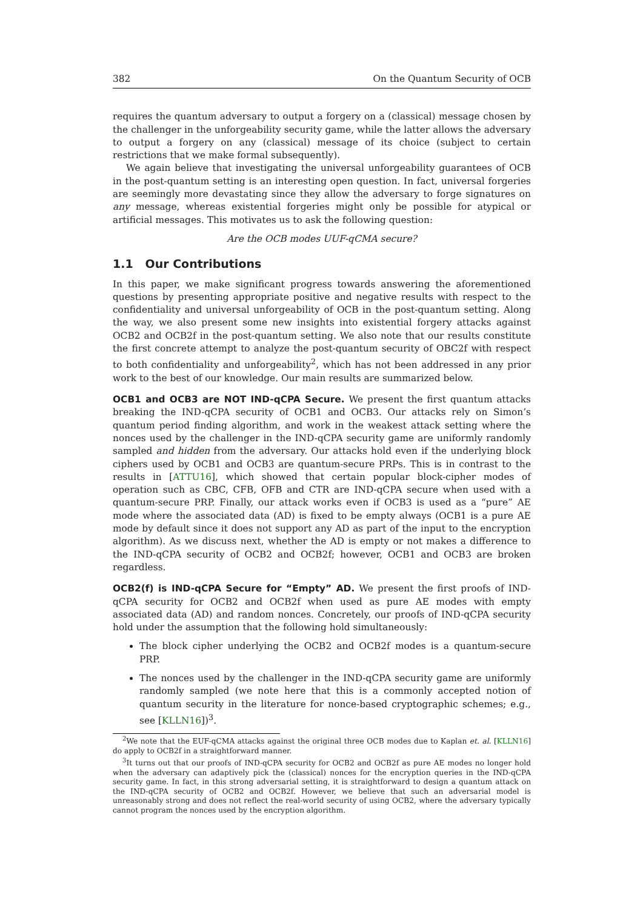382 On the Quantum Security of OCB
requires the quantum adversary to output a forgery on a (classical) message chosen by the challenger in the unforgeability security game, while the latter allows the adversary to output a forgery on any (classical) message of its choice (subject to certain restrictions that we make formal subsequently).
We again believe that investigating the universal unforgeability guarantees of OCB in the post-quantum setting is an interesting open question. In fact, universal forgeries are seemingly more devastating since they allow the adversary to forge signatures on any message, whereas existential forgeries might only be possible for atypical or artificial messages. This motivates us to ask the following question:
Are the OCB modes UUF-qCMA secure?
1.1 Our Contributions
In this paper, we make significant progress towards answering the aforementioned questions by presenting appropriate positive and negative results with respect to the confidentiality and universal unforgeability of OCB in the post-quantum setting. Along the way, we also present some new insights into existential forgery attacks against OCB2 and OCB2f in the post-quantum setting. We also note that our results constitute the first concrete attempt to analyze the post-quantum security of OBC2f with respect to both confidentiality and unforgeability<sup>2</sup>, which has not been addressed in any prior work to the best of our knowledge. Our main results are summarized below.
OCB1 and OCB3 are NOT IND-qCPA Secure. We present the first quantum attacks breaking the IND-qCPA security of OCB1 and OCB3. Our attacks rely on Simon’s quantum period finding algorithm, and work in the weakest attack setting where the nonces used by the challenger in the IND-qCPA security game are uniformly randomly sampled and hidden from the adversary. Our attacks hold even if the underlying block ciphers used by OCB1 and OCB3 are quantum-secure PRPs. This is in contrast to the results in [ATTU16], which showed that certain popular block-cipher modes of operation such as CBC, CFB, OFB and CTR are IND-qCPA secure when used with a quantum-secure PRP. Finally, our attack works even if OCB3 is used as a “pure” AE mode where the associated data (AD) is fixed to be empty always (OCB1 is a pure AE mode by default since it does not support any AD as part of the input to the encryption algorithm). As we discuss next, whether the AD is empty or not makes a difference to the IND-qCPA security of OCB2 and OCB2f; however, OCB1 and OCB3 are broken regardless.
OCB2(f) is IND-qCPA Secure for “Empty” AD. We present the first proofs of IND-qCPA security for OCB2 and OCB2f when used as pure AE modes with empty associated data (AD) and random nonces. Concretely, our proofs of IND-qCPA security hold under the assumption that the following hold simultaneously:
The block cipher underlying the OCB2 and OCB2f modes is a quantum-secure PRP.
The nonces used by the challenger in the IND-qCPA security game are uniformly randomly sampled (we note here that this is a commonly accepted notion of quantum security in the literature for nonce-based cryptographic schemes; e.g., see [KLLN16])<sup>3</sup>.
<sup>2</sup> We note that the EUF-qCMA attacks against the original three OCB modes due to Kaplan et. al. [KLLN16] do apply to OCB2f in a straightforward manner.
<sup>3</sup> It turns out that our proofs of IND-qCPA security for OCB2 and OCB2f as pure AE modes no longer hold when the adversary can adaptively pick the (classical) nonces for the encryption queries in the IND-qCPA security game. In fact, in this strong adversarial setting, it is straightforward to design a quantum attack on the IND-qCPA security of OCB2 and OCB2f. However, we believe that such an adversarial model is unreasonably strong and does not reflect the real-world security of using OCB2, where the adversary typically cannot program the nonces used by the encryption algorithm.